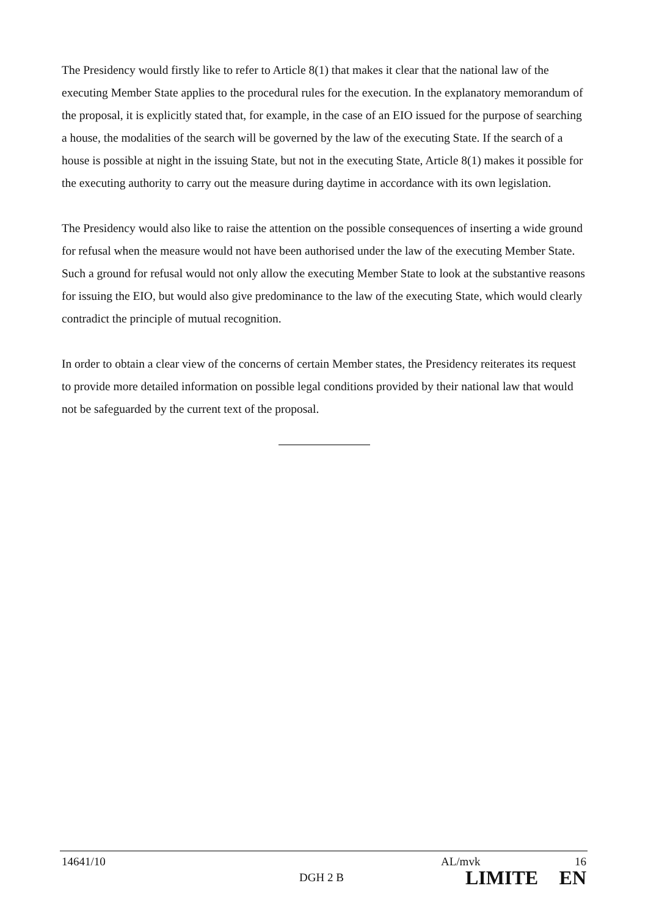The Presidency would firstly like to refer to Article 8(1) that makes it clear that the national law of the executing Member State applies to the procedural rules for the execution. In the explanatory memorandum of the proposal, it is explicitly stated that, for example, in the case of an EIO issued for the purpose of searching a house, the modalities of the search will be governed by the law of the executing State. If the search of a house is possible at night in the issuing State, but not in the executing State, Article 8(1) makes it possible for the executing authority to carry out the measure during daytime in accordance with its own legislation.
The Presidency would also like to raise the attention on the possible consequences of inserting a wide ground for refusal when the measure would not have been authorised under the law of the executing Member State. Such a ground for refusal would not only allow the executing Member State to look at the substantive reasons for issuing the EIO, but would also give predominance to the law of the executing State, which would clearly contradict the principle of mutual recognition.
In order to obtain a clear view of the concerns of certain Member states, the Presidency reiterates its request to provide more detailed information on possible legal conditions provided by their national law that would not be safeguarded by the current text of the proposal.
14641/10 AL/mvk 16
DGH 2 B LIMITE EN